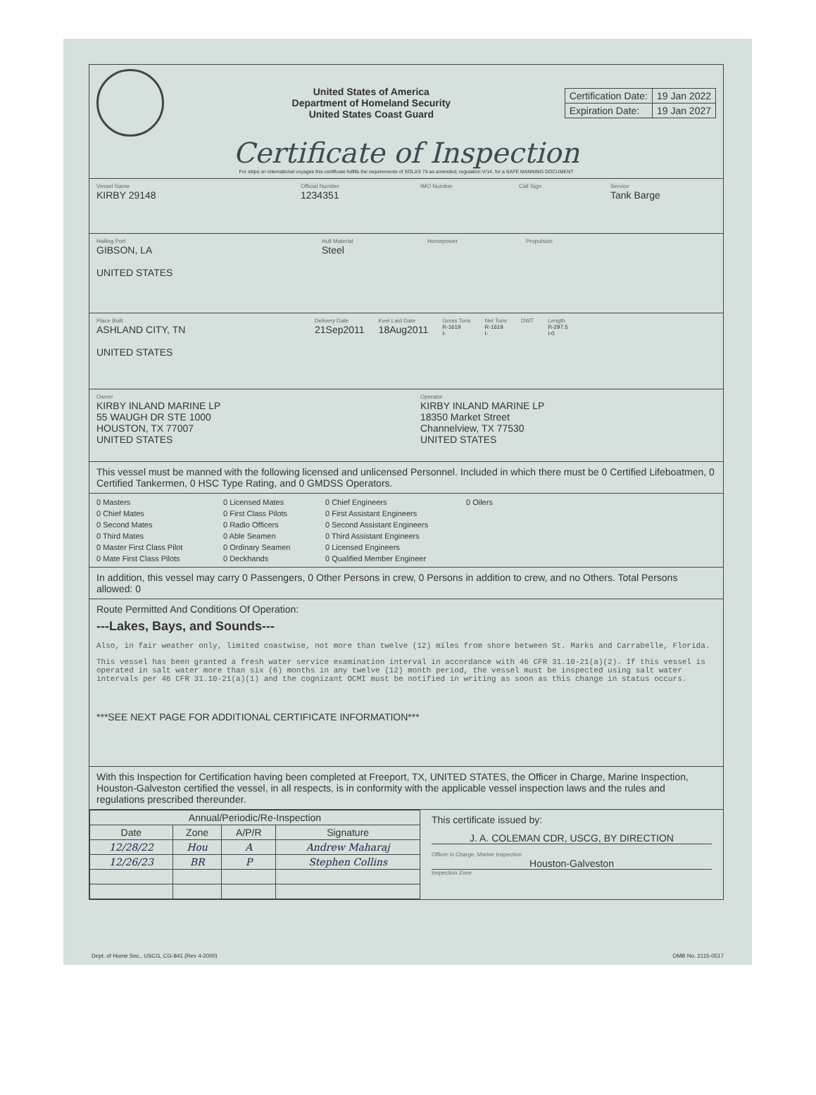United States of America
Department of Homeland Security
United States Coast Guard
| Certification Date: | 19 Jan 2022 |
| Expiration Date: | 19 Jan 2027 |
Certificate of Inspection
For ships on international voyages this certificate fulfills the requirements of SOLAS 74 as amended, regulation V/14, for a SAFE MANNING DOCUMENT
Vessel Name
KIRBY 29148
Official Number
1234351
IMO Number Call Sign Service
Tank Barge
Hailing Port
GIBSON, LA
UNITED STATES
Hull Material
Steel
Horsepower Propulsion
Place Built
ASHLAND CITY, TN
UNITED STATES
Delivery Date
21Sep2011
Keel Laid Date
18Aug2011
Gross Tons
R-1619
I-
Net Tons
R-1619
I-
DWT Length
R-297.5
I-0
Owner
KIRBY INLAND MARINE LP
55 WAUGH DR STE 1000
HOUSTON, TX 77007
UNITED STATES
Operator
KIRBY INLAND MARINE LP
18350 Market Street
Channelview, TX 77530
UNITED STATES
This vessel must be manned with the following licensed and unlicensed Personnel. Included in which there must be 0 Certified Lifeboatmen, 0 Certified Tankermen, 0 HSC Type Rating, and 0 GMDSS Operators.
0 Masters 0 Licensed Mates 0 Chief Engineers 0 Oilers 0 Chief Mates 0 First Class Pilots 0 First Assistant Engineers 0 Second Mates 0 Radio Officers 0 Second Assistant Engineers 0 Third Mates 0 Able Seamen 0 Third Assistant Engineers 0 Master First Class Pilot 0 Ordinary Seamen 0 Licensed Engineers 0 Mate First Class Pilots 0 Deckhands 0 Qualified Member Engineer
In addition, this vessel may carry 0 Passengers, 0 Other Persons in crew, 0 Persons in addition to crew, and no Others. Total Persons allowed: 0
Route Permitted And Conditions Of Operation:
---Lakes, Bays, and Sounds---
Also, in fair weather only, limited coastwise, not more than twelve (12) miles from shore between St. Marks and Carrabelle, Florida.
This vessel has been granted a fresh water service examination interval in accordance with 46 CFR 31.10-21(a)(2). If this vessel is operated in salt water more than six (6) months in any twelve (12) month period, the vessel must be inspected using salt water intervals per 46 CFR 31.10-21(a)(1) and the cognizant OCMI must be notified in writing as soon as this change in status occurs.
***SEE NEXT PAGE FOR ADDITIONAL CERTIFICATE INFORMATION***
With this Inspection for Certification having been completed at Freeport, TX, UNITED STATES, the Officer in Charge, Marine Inspection, Houston-Galveston certified the vessel, in all respects, is in conformity with the applicable vessel inspection laws and the rules and regulations prescribed thereunder.
| Annual/Periodic/Re-Inspection | | | |
| --- | --- | --- | --- |
| Date | Zone | A/P/R | Signature |
| 12/28/22 | Hou | A | Andrew Maharaj |
| 12/26/23 | BR | P | Stephen Collins |
This certificate issued by:
J. A. COLEMAN CDR, USCG, BY DIRECTION
Officer in Charge, Marine Inspection
Houston-Galveston
Inspection Zone
Dept. of Home Sec., USCG, CG-841 (Rev 4-2000) OMB No. 2115-0517